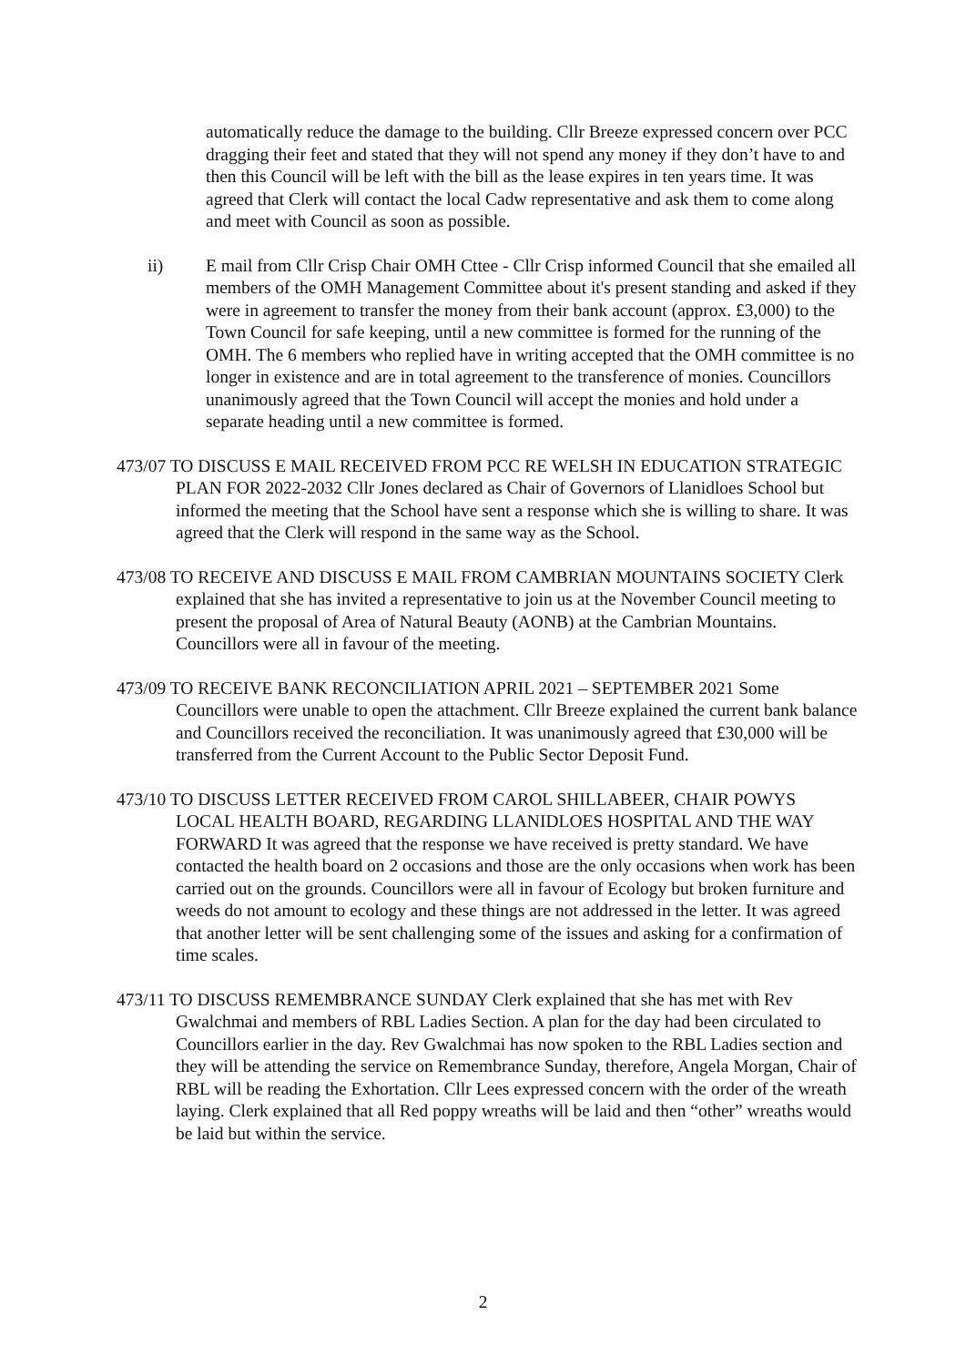automatically reduce the damage to the building. Cllr Breeze expressed concern over PCC dragging their feet and stated that they will not spend any money if they don’t have to and then this Council will be left with the bill as the lease expires in ten years time. It was agreed that Clerk will contact the local Cadw representative and ask them to come along and meet with Council as soon as possible.
ii) E mail from Cllr Crisp Chair OMH Cttee - Cllr Crisp informed Council that she emailed all members of the OMH Management Committee about it's present standing and asked if they were in agreement to transfer the money from their bank account (approx. £3,000) to the Town Council for safe keeping, until a new committee is formed for the running of the OMH. The 6 members who replied have in writing accepted that the OMH committee is no longer in existence and are in total agreement to the transference of monies. Councillors unanimously agreed that the Town Council will accept the monies and hold under a separate heading until a new committee is formed.
473/07 TO DISCUSS E MAIL RECEIVED FROM PCC RE WELSH IN EDUCATION STRATEGIC PLAN FOR 2022-2032 Cllr Jones declared as Chair of Governors of Llanidloes School but informed the meeting that the School have sent a response which she is willing to share. It was agreed that the Clerk will respond in the same way as the School.
473/08 TO RECEIVE AND DISCUSS E MAIL FROM CAMBRIAN MOUNTAINS SOCIETY Clerk explained that she has invited a representative to join us at the November Council meeting to present the proposal of Area of Natural Beauty (AONB) at the Cambrian Mountains. Councillors were all in favour of the meeting.
473/09 TO RECEIVE BANK RECONCILIATION APRIL 2021 – SEPTEMBER 2021 Some Councillors were unable to open the attachment. Cllr Breeze explained the current bank balance and Councillors received the reconciliation. It was unanimously agreed that £30,000 will be transferred from the Current Account to the Public Sector Deposit Fund.
473/10 TO DISCUSS LETTER RECEIVED FROM CAROL SHILLABEER, CHAIR POWYS LOCAL HEALTH BOARD, REGARDING LLANIDLOES HOSPITAL AND THE WAY FORWARD It was agreed that the response we have received is pretty standard. We have contacted the health board on 2 occasions and those are the only occasions when work has been carried out on the grounds. Councillors were all in favour of Ecology but broken furniture and weeds do not amount to ecology and these things are not addressed in the letter. It was agreed that another letter will be sent challenging some of the issues and asking for a confirmation of time scales.
473/11 TO DISCUSS REMEMBRANCE SUNDAY Clerk explained that she has met with Rev Gwalchmai and members of RBL Ladies Section. A plan for the day had been circulated to Councillors earlier in the day. Rev Gwalchmai has now spoken to the RBL Ladies section and they will be attending the service on Remembrance Sunday, therefore, Angela Morgan, Chair of RBL will be reading the Exhortation. Cllr Lees expressed concern with the order of the wreath laying. Clerk explained that all Red poppy wreaths will be laid and then “other” wreaths would be laid but within the service.
2